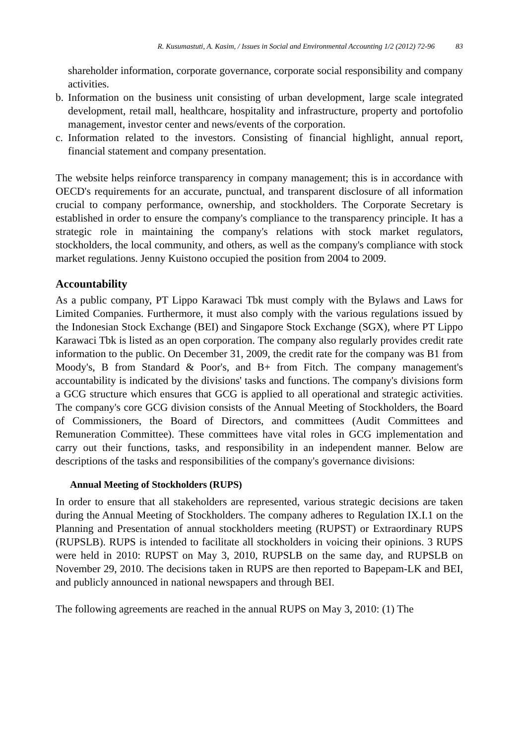R. Kusumastuti, A. Kasim, / Issues in Social and Environmental Accounting 1/2 (2012) 72-96 83
shareholder information, corporate governance, corporate social responsibility and company activities.
b.
Information on the business unit consisting of urban development, large scale integrated development, retail mall, healthcare, hospitality and infrastructure, property and portofolio management, investor center and news/events of the corporation.
c.
Information related to the investors. Consisting of financial highlight, annual report, financial statement and company presentation.
The website helps reinforce transparency in company management; this is in accordance with OECD's requirements for an accurate, punctual, and transparent disclosure of all information crucial to company performance, ownership, and stockholders. The Corporate Secretary is established in order to ensure the company's compliance to the transparency principle. It has a strategic role in maintaining the company's relations with stock market regulators, stockholders, the local community, and others, as well as the company's compliance with stock market regulations. Jenny Kuistono occupied the position from 2004 to 2009.
Accountability
As a public company, PT Lippo Karawaci Tbk must comply with the Bylaws and Laws for Limited Companies. Furthermore, it must also comply with the various regulations issued by the Indonesian Stock Exchange (BEI) and Singapore Stock Exchange (SGX), where PT Lippo Karawaci Tbk is listed as an open corporation. The company also regularly provides credit rate information to the public. On December 31, 2009, the credit rate for the company was B1 from Moody's, B from Standard & Poor's, and B+ from Fitch. The company management's accountability is indicated by the divisions' tasks and functions. The company's divisions form a GCG structure which ensures that GCG is applied to all operational and strategic activities. The company's core GCG division consists of the Annual Meeting of Stockholders, the Board of Commissioners, the Board of Directors, and committees (Audit Committees and Remuneration Committee). These committees have vital roles in GCG implementation and carry out their functions, tasks, and responsibility in an independent manner. Below are descriptions of the tasks and responsibilities of the company's governance divisions:
Annual Meeting of Stockholders (RUPS)
In order to ensure that all stakeholders are represented, various strategic decisions are taken during the Annual Meeting of Stockholders. The company adheres to Regulation IX.I.1 on the Planning and Presentation of annual stockholders meeting (RUPST) or Extraordinary RUPS (RUPSLB). RUPS is intended to facilitate all stockholders in voicing their opinions. 3 RUPS were held in 2010: RUPST on May 3, 2010, RUPSLB on the same day, and RUPSLB on November 29, 2010. The decisions taken in RUPS are then reported to Bapepam-LK and BEI, and publicly announced in national newspapers and through BEI.
The following agreements are reached in the annual RUPS on May 3, 2010: (1) The